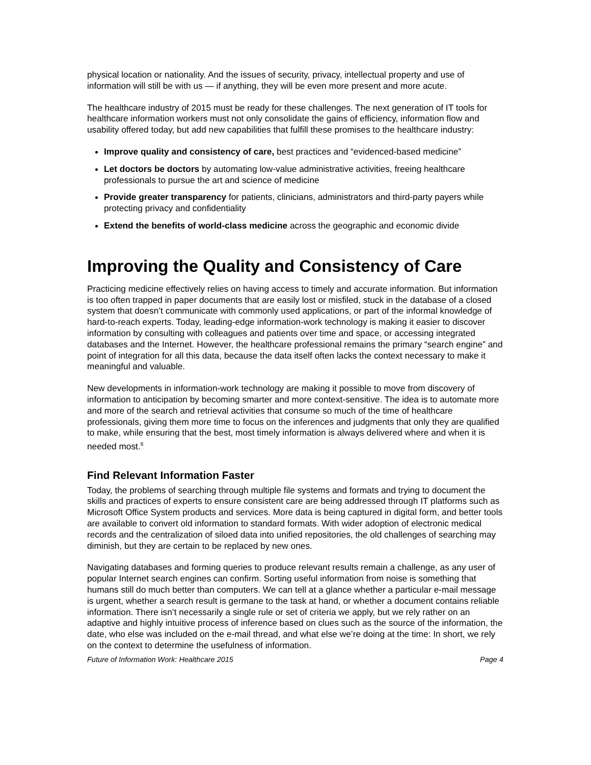physical location or nationality. And the issues of security, privacy, intellectual property and use of information will still be with us — if anything, they will be even more present and more acute.
The healthcare industry of 2015 must be ready for these challenges. The next generation of IT tools for healthcare information workers must not only consolidate the gains of efficiency, information flow and usability offered today, but add new capabilities that fulfill these promises to the healthcare industry:
Improve quality and consistency of care, best practices and “evidenced-based medicine”
Let doctors be doctors by automating low-value administrative activities, freeing healthcare professionals to pursue the art and science of medicine
Provide greater transparency for patients, clinicians, administrators and third-party payers while protecting privacy and confidentiality
Extend the benefits of world-class medicine across the geographic and economic divide
Improving the Quality and Consistency of Care
Practicing medicine effectively relies on having access to timely and accurate information. But information is too often trapped in paper documents that are easily lost or misfiled, stuck in the database of a closed system that doesn’t communicate with commonly used applications, or part of the informal knowledge of hard-to-reach experts. Today, leading-edge information-work technology is making it easier to discover information by consulting with colleagues and patients over time and space, or accessing integrated databases and the Internet. However, the healthcare professional remains the primary “search engine” and point of integration for all this data, because the data itself often lacks the context necessary to make it meaningful and valuable.
New developments in information-work technology are making it possible to move from discovery of information to anticipation by becoming smarter and more context-sensitive. The idea is to automate more and more of the search and retrieval activities that consume so much of the time of healthcare professionals, giving them more time to focus on the inferences and judgments that only they are qualified to make, while ensuring that the best, most timely information is always delivered where and when it is needed most.<sup>8</sup>
Find Relevant Information Faster
Today, the problems of searching through multiple file systems and formats and trying to document the skills and practices of experts to ensure consistent care are being addressed through IT platforms such as Microsoft Office System products and services. More data is being captured in digital form, and better tools are available to convert old information to standard formats. With wider adoption of electronic medical records and the centralization of siloed data into unified repositories, the old challenges of searching may diminish, but they are certain to be replaced by new ones.
Navigating databases and forming queries to produce relevant results remain a challenge, as any user of popular Internet search engines can confirm. Sorting useful information from noise is something that humans still do much better than computers. We can tell at a glance whether a particular e-mail message is urgent, whether a search result is germane to the task at hand, or whether a document contains reliable information. There isn’t necessarily a single rule or set of criteria we apply, but we rely rather on an adaptive and highly intuitive process of inference based on clues such as the source of the information, the date, who else was included on the e-mail thread, and what else we’re doing at the time: In short, we rely on the context to determine the usefulness of information.
Future of Information Work: Healthcare 2015 Page 4